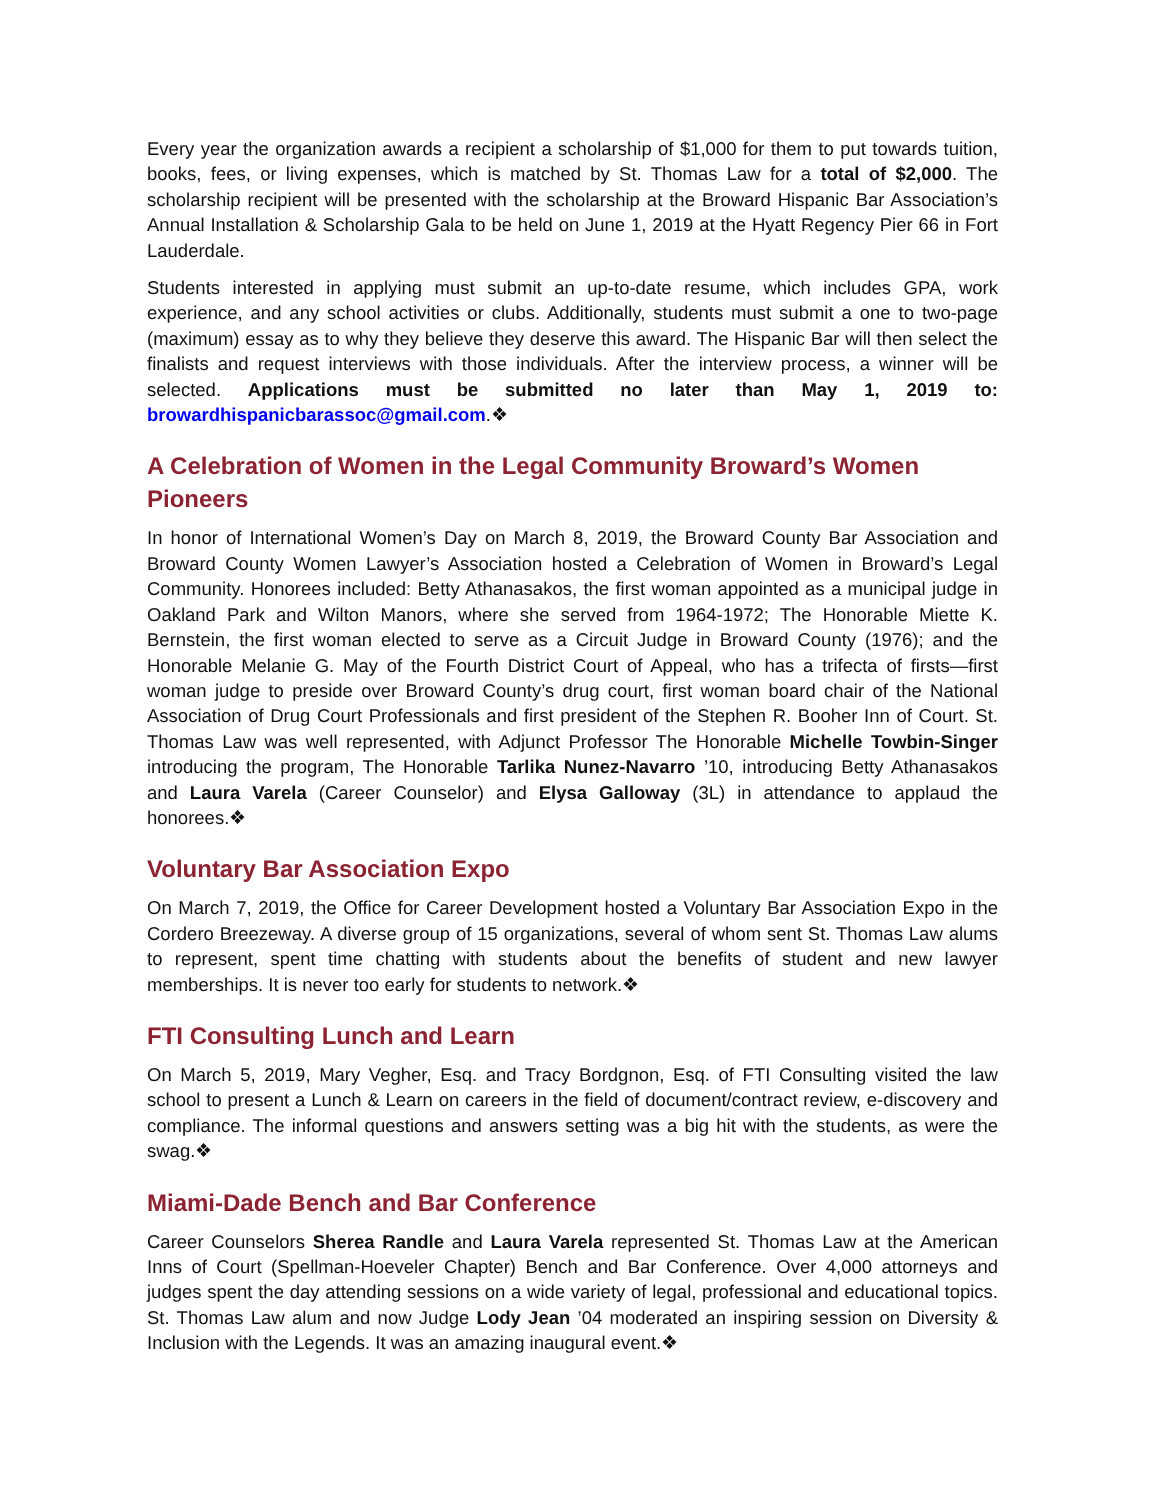Every year the organization awards a recipient a scholarship of $1,000 for them to put towards tuition, books, fees, or living expenses, which is matched by St. Thomas Law for a total of $2,000. The scholarship recipient will be presented with the scholarship at the Broward Hispanic Bar Association’s Annual Installation & Scholarship Gala to be held on June 1, 2019 at the Hyatt Regency Pier 66 in Fort Lauderdale.
Students interested in applying must submit an up-to-date resume, which includes GPA, work experience, and any school activities or clubs. Additionally, students must submit a one to two-page (maximum) essay as to why they believe they deserve this award. The Hispanic Bar will then select the finalists and request interviews with those individuals. After the interview process, a winner will be selected. Applications must be submitted no later than May 1, 2019 to: browardhispanicbarassoc@gmail.com.❖
A Celebration of Women in the Legal Community Broward’s Women Pioneers
In honor of International Women’s Day on March 8, 2019, the Broward County Bar Association and Broward County Women Lawyer’s Association hosted a Celebration of Women in Broward’s Legal Community. Honorees included: Betty Athanasakos, the first woman appointed as a municipal judge in Oakland Park and Wilton Manors, where she served from 1964-1972; The Honorable Miette K. Bernstein, the first woman elected to serve as a Circuit Judge in Broward County (1976); and the Honorable Melanie G. May of the Fourth District Court of Appeal, who has a trifecta of firsts—first woman judge to preside over Broward County’s drug court, first woman board chair of the National Association of Drug Court Professionals and first president of the Stephen R. Booher Inn of Court. St. Thomas Law was well represented, with Adjunct Professor The Honorable Michelle Towbin-Singer introducing the program, The Honorable Tarlika Nunez-Navarro ’10, introducing Betty Athanasakos and Laura Varela (Career Counselor) and Elysa Galloway (3L) in attendance to applaud the honorees.❖
Voluntary Bar Association Expo
On March 7, 2019, the Office for Career Development hosted a Voluntary Bar Association Expo in the Cordero Breezeway. A diverse group of 15 organizations, several of whom sent St. Thomas Law alums to represent, spent time chatting with students about the benefits of student and new lawyer memberships. It is never too early for students to network.❖
FTI Consulting Lunch and Learn
On March 5, 2019, Mary Vegher, Esq. and Tracy Bordgnon, Esq. of FTI Consulting visited the law school to present a Lunch & Learn on careers in the field of document/contract review, e-discovery and compliance. The informal questions and answers setting was a big hit with the students, as were the swag.❖
Miami-Dade Bench and Bar Conference
Career Counselors Sherea Randle and Laura Varela represented St. Thomas Law at the American Inns of Court (Spellman-Hoeveler Chapter) Bench and Bar Conference. Over 4,000 attorneys and judges spent the day attending sessions on a wide variety of legal, professional and educational topics. St. Thomas Law alum and now Judge Lody Jean ’04 moderated an inspiring session on Diversity & Inclusion with the Legends. It was an amazing inaugural event.❖